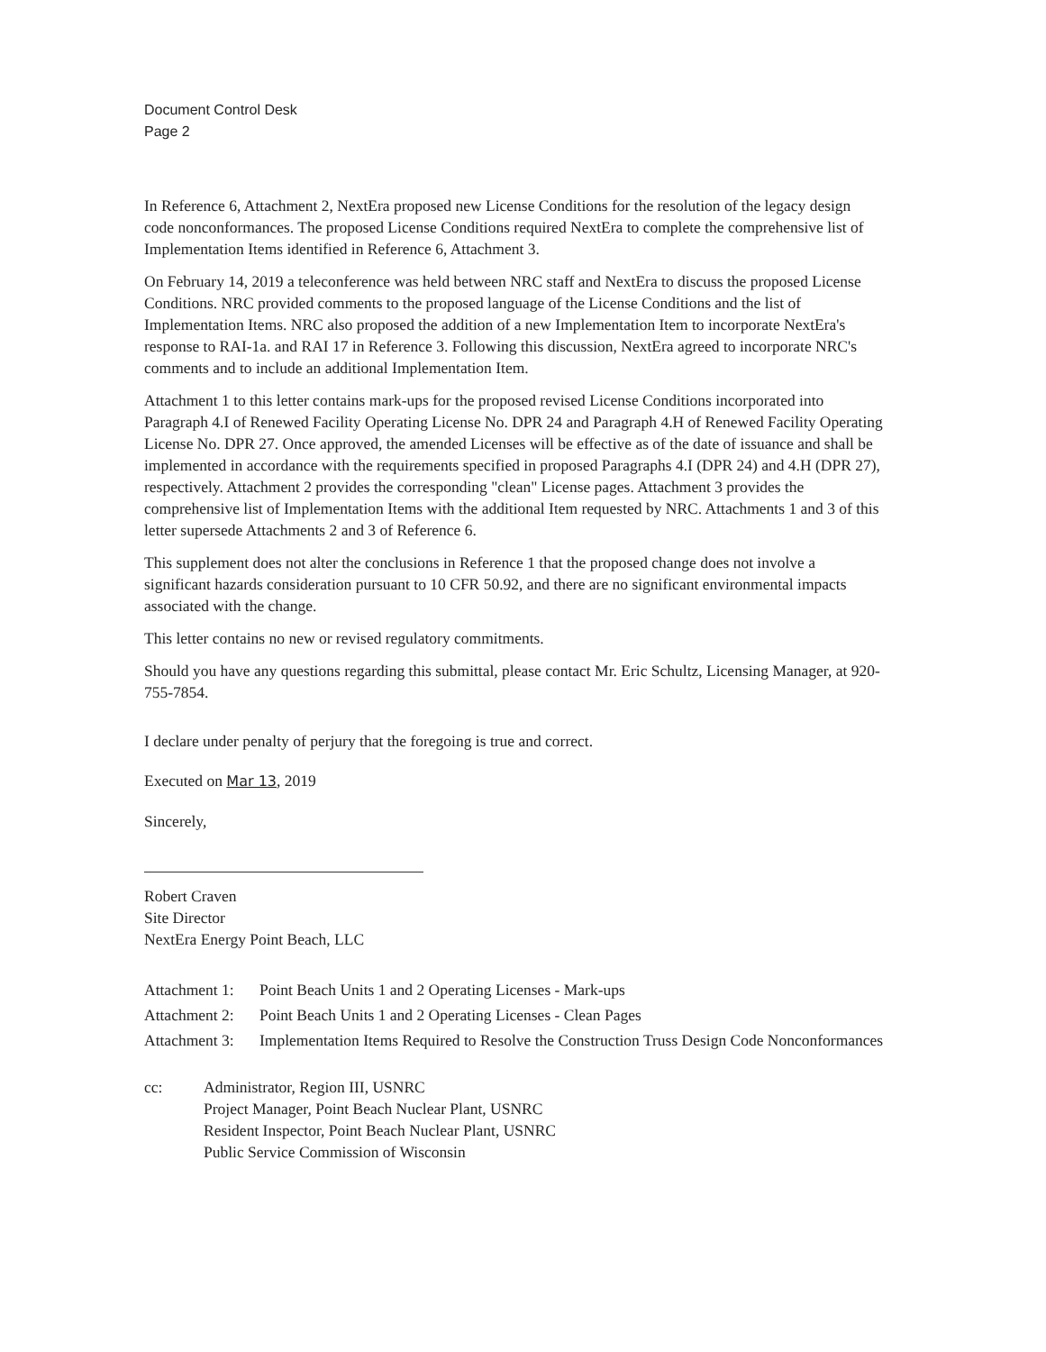Document Control Desk
Page 2
In Reference 6, Attachment 2, NextEra proposed new License Conditions for the resolution of the legacy design code nonconformances. The proposed License Conditions required NextEra to complete the comprehensive list of Implementation Items identified in Reference 6, Attachment 3.
On February 14, 2019 a teleconference was held between NRC staff and NextEra to discuss the proposed License Conditions. NRC provided comments to the proposed language of the License Conditions and the list of Implementation Items. NRC also proposed the addition of a new Implementation Item to incorporate NextEra's response to RAI-1a. and RAI 17 in Reference 3. Following this discussion, NextEra agreed to incorporate NRC's comments and to include an additional Implementation Item.
Attachment 1 to this letter contains mark-ups for the proposed revised License Conditions incorporated into Paragraph 4.I of Renewed Facility Operating License No. DPR 24 and Paragraph 4.H of Renewed Facility Operating License No. DPR 27. Once approved, the amended Licenses will be effective as of the date of issuance and shall be implemented in accordance with the requirements specified in proposed Paragraphs 4.I (DPR 24) and 4.H (DPR 27), respectively. Attachment 2 provides the corresponding "clean" License pages. Attachment 3 provides the comprehensive list of Implementation Items with the additional Item requested by NRC. Attachments 1 and 3 of this letter supersede Attachments 2 and 3 of Reference 6.
This supplement does not alter the conclusions in Reference 1 that the proposed change does not involve a significant hazards consideration pursuant to 10 CFR 50.92, and there are no significant environmental impacts associated with the change.
This letter contains no new or revised regulatory commitments.
Should you have any questions regarding this submittal, please contact Mr. Eric Schultz, Licensing Manager, at 920-755-7854.
I declare under penalty of perjury that the foregoing is true and correct.
Executed on Mar 13, 2019
Sincerely,
Robert Craven
Site Director
NextEra Energy Point Beach, LLC
Attachment 1: Point Beach Units 1 and 2 Operating Licenses - Mark-ups
Attachment 2: Point Beach Units 1 and 2 Operating Licenses - Clean Pages
Attachment 3: Implementation Items Required to Resolve the Construction Truss Design Code Nonconformances
cc: Administrator, Region III, USNRC
Project Manager, Point Beach Nuclear Plant, USNRC
Resident Inspector, Point Beach Nuclear Plant, USNRC
Public Service Commission of Wisconsin